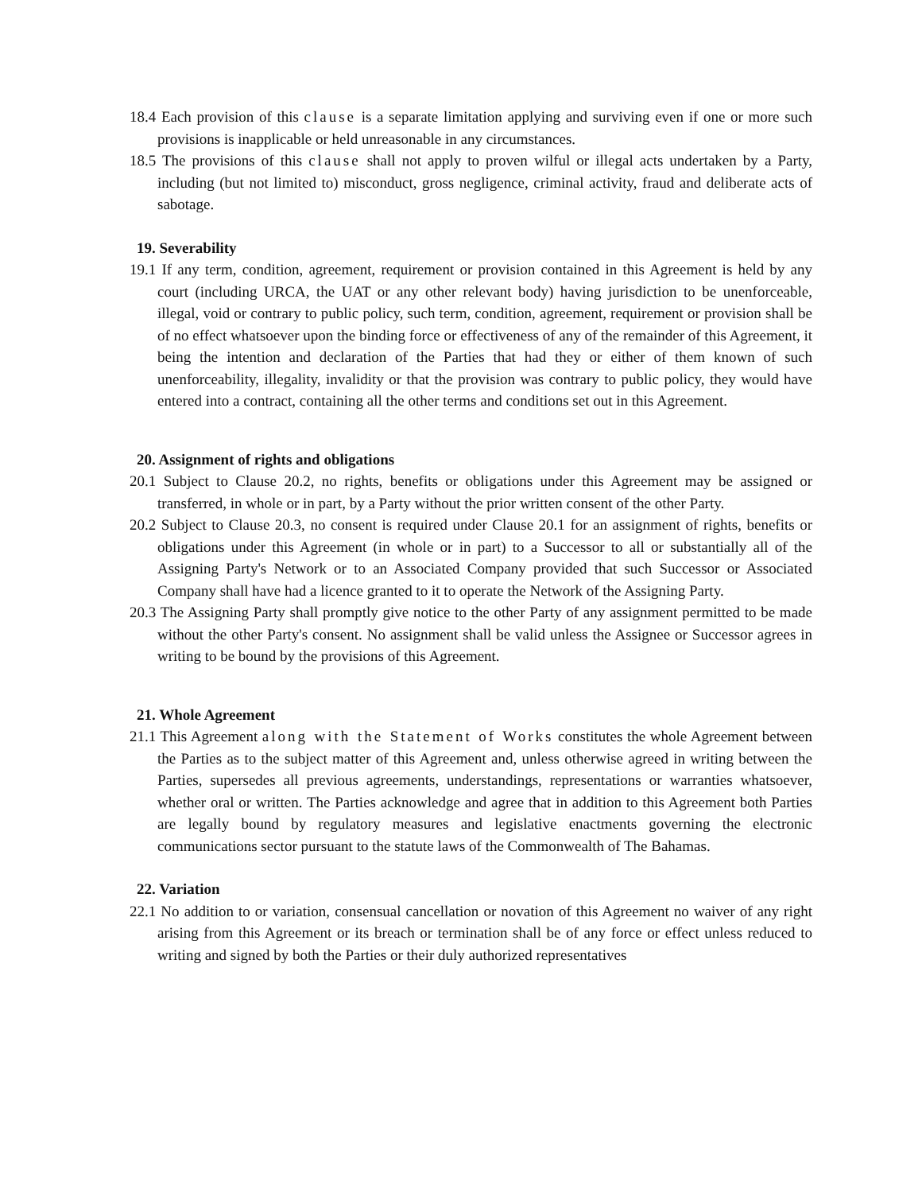18.4 Each provision of this clause is a separate limitation applying and surviving even if one or more such provisions is inapplicable or held unreasonable in any circumstances.
18.5 The provisions of this clause shall not apply to proven wilful or illegal acts undertaken by a Party, including (but not limited to) misconduct, gross negligence, criminal activity, fraud and deliberate acts of sabotage.
19. Severability
19.1 If any term, condition, agreement, requirement or provision contained in this Agreement is held by any court (including URCA, the UAT or any other relevant body) having jurisdiction to be unenforceable, illegal, void or contrary to public policy, such term, condition, agreement, requirement or provision shall be of no effect whatsoever upon the binding force or effectiveness of any of the remainder of this Agreement, it being the intention and declaration of the Parties that had they or either of them known of such unenforceability, illegality, invalidity or that the provision was contrary to public policy, they would have entered into a contract, containing all the other terms and conditions set out in this Agreement.
20. Assignment of rights and obligations
20.1 Subject to Clause 20.2, no rights, benefits or obligations under this Agreement may be assigned or transferred, in whole or in part, by a Party without the prior written consent of the other Party.
20.2 Subject to Clause 20.3, no consent is required under Clause 20.1 for an assignment of rights, benefits or obligations under this Agreement (in whole or in part) to a Successor to all or substantially all of the Assigning Party's Network or to an Associated Company provided that such Successor or Associated Company shall have had a licence granted to it to operate the Network of the Assigning Party.
20.3 The Assigning Party shall promptly give notice to the other Party of any assignment permitted to be made without the other Party's consent. No assignment shall be valid unless the Assignee or Successor agrees in writing to be bound by the provisions of this Agreement.
21. Whole Agreement
21.1 This Agreement along with the Statement of Works constitutes the whole Agreement between the Parties as to the subject matter of this Agreement and, unless otherwise agreed in writing between the Parties, supersedes all previous agreements, understandings, representations or warranties whatsoever, whether oral or written. The Parties acknowledge and agree that in addition to this Agreement both Parties are legally bound by regulatory measures and legislative enactments governing the electronic communications sector pursuant to the statute laws of the Commonwealth of The Bahamas.
22. Variation
22.1 No addition to or variation, consensual cancellation or novation of this Agreement no waiver of any right arising from this Agreement or its breach or termination shall be of any force or effect unless reduced to writing and signed by both the Parties or their duly authorized representatives